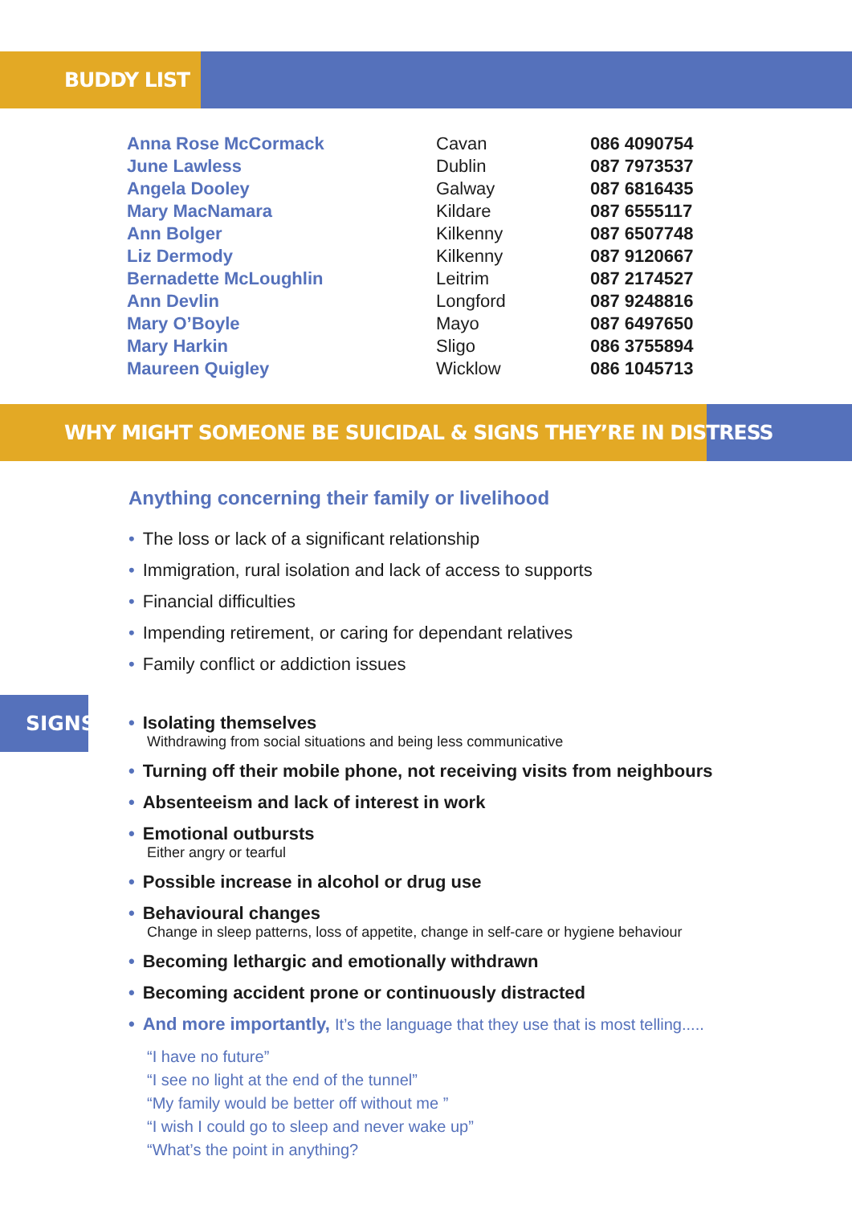BUDDY LIST
| Anna Rose McCormack | Cavan | 086 4090754 |
| June Lawless | Dublin | 087 7973537 |
| Angela Dooley | Galway | 087 6816435 |
| Mary MacNamara | Kildare | 087 6555117 |
| Ann Bolger | Kilkenny | 087 6507748 |
| Liz Dermody | Kilkenny | 087 9120667 |
| Bernadette McLoughlin | Leitrim | 087 2174527 |
| Ann Devlin | Longford | 087 9248816 |
| Mary O’Boyle | Mayo | 087 6497650 |
| Mary Harkin | Sligo | 086 3755894 |
| Maureen Quigley | Wicklow | 086 1045713 |
WHY MIGHT SOMEONE BE SUICIDAL & SIGNS THEY’RE IN DISTRESS
Anything concerning their family or livelihood
• The loss or lack of a significant relationship
• Immigration, rural isolation and lack of access to supports
• Financial difficulties
• Impending retirement, or caring for dependant relatives
• Family conflict or addiction issues
SIGNS
• Isolating themselves
Withdrawing from social situations and being less communicative
• Turning off their mobile phone, not receiving visits from neighbours
• Absenteeism and lack of interest in work
• Emotional outbursts
Either angry or tearful
• Possible increase in alcohol or drug use
• Behavioural changes
Change in sleep patterns, loss of appetite, change in self-care or hygiene behaviour
• Becoming lethargic and emotionally withdrawn
• Becoming accident prone or continuously distracted
• And more importantly, It’s the language that they use that is most telling.....
“I have no future”
“I see no light at the end of the tunnel”
“My family would be better off without me ”
“I wish I could go to sleep and never wake up”
“What’s the point in anything?